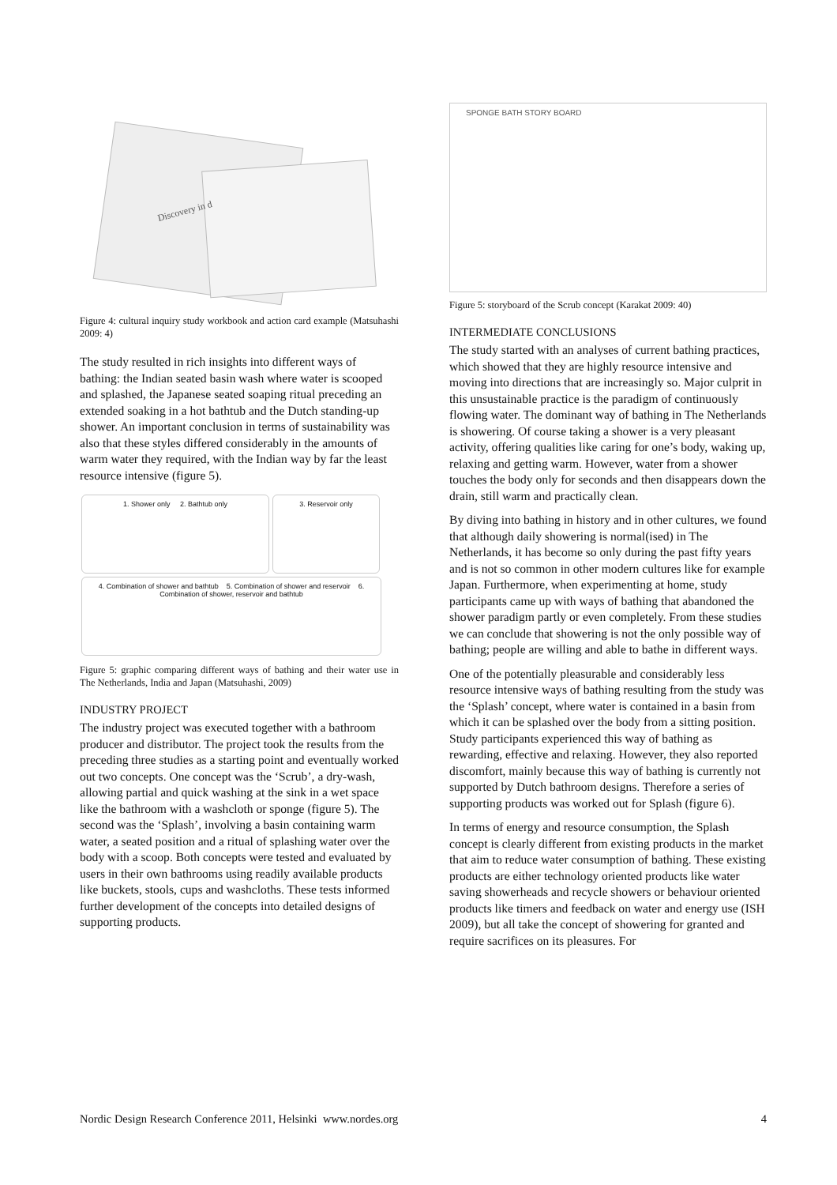Discovery in d
Figure 4: cultural inquiry study workbook and action card example (Matsuhashi 2009: 4)
The study resulted in rich insights into different ways of bathing: the Indian seated basin wash where water is scooped and splashed, the Japanese seated soaping ritual preceding an extended soaking in a hot bathtub and the Dutch standing-up shower. An important conclusion in terms of sustainability was also that these styles differed considerably in the amounts of warm water they required, with the Indian way by far the least resource intensive (figure 5).
1. Shower only 2. Bathtub only 3. Reservoir only
4. Combination of shower and bathtub 5. Combination of shower and reservoir 6. Combination of shower, reservoir and bathtub
Figure 5: graphic comparing different ways of bathing and their water use in The Netherlands, India and Japan (Matsuhashi, 2009)
INDUSTRY PROJECT
The industry project was executed together with a bathroom producer and distributor. The project took the results from the preceding three studies as a starting point and eventually worked out two concepts. One concept was the ‘Scrub’, a dry-wash, allowing partial and quick washing at the sink in a wet space like the bathroom with a washcloth or sponge (figure 5). The second was the ‘Splash’, involving a basin containing warm water, a seated position and a ritual of splashing water over the body with a scoop. Both concepts were tested and evaluated by users in their own bathrooms using readily available products like buckets, stools, cups and washcloths. These tests informed further development of the concepts into detailed designs of supporting products.
SPONGE BATH STORY BOARD
Figure 5: storyboard of the Scrub concept (Karakat 2009: 40)
INTERMEDIATE CONCLUSIONS
The study started with an analyses of current bathing practices, which showed that they are highly resource intensive and moving into directions that are increasingly so. Major culprit in this unsustainable practice is the paradigm of continuously flowing water. The dominant way of bathing in The Netherlands is showering. Of course taking a shower is a very pleasant activity, offering qualities like caring for one’s body, waking up, relaxing and getting warm. However, water from a shower touches the body only for seconds and then disappears down the drain, still warm and practically clean.
By diving into bathing in history and in other cultures, we found that although daily showering is normal(ised) in The Netherlands, it has become so only during the past fifty years and is not so common in other modern cultures like for example Japan. Furthermore, when experimenting at home, study participants came up with ways of bathing that abandoned the shower paradigm partly or even completely. From these studies we can conclude that showering is not the only possible way of bathing; people are willing and able to bathe in different ways.
One of the potentially pleasurable and considerably less resource intensive ways of bathing resulting from the study was the ‘Splash’ concept, where water is contained in a basin from which it can be splashed over the body from a sitting position. Study participants experienced this way of bathing as rewarding, effective and relaxing. However, they also reported discomfort, mainly because this way of bathing is currently not supported by Dutch bathroom designs. Therefore a series of supporting products was worked out for Splash (figure 6).
In terms of energy and resource consumption, the Splash concept is clearly different from existing products in the market that aim to reduce water consumption of bathing. These existing products are either technology oriented products like water saving showerheads and recycle showers or behaviour oriented products like timers and feedback on water and energy use (ISH 2009), but all take the concept of showering for granted and require sacrifices on its pleasures. For
Nordic Design Research Conference 2011, Helsinki www.nordes.org 4